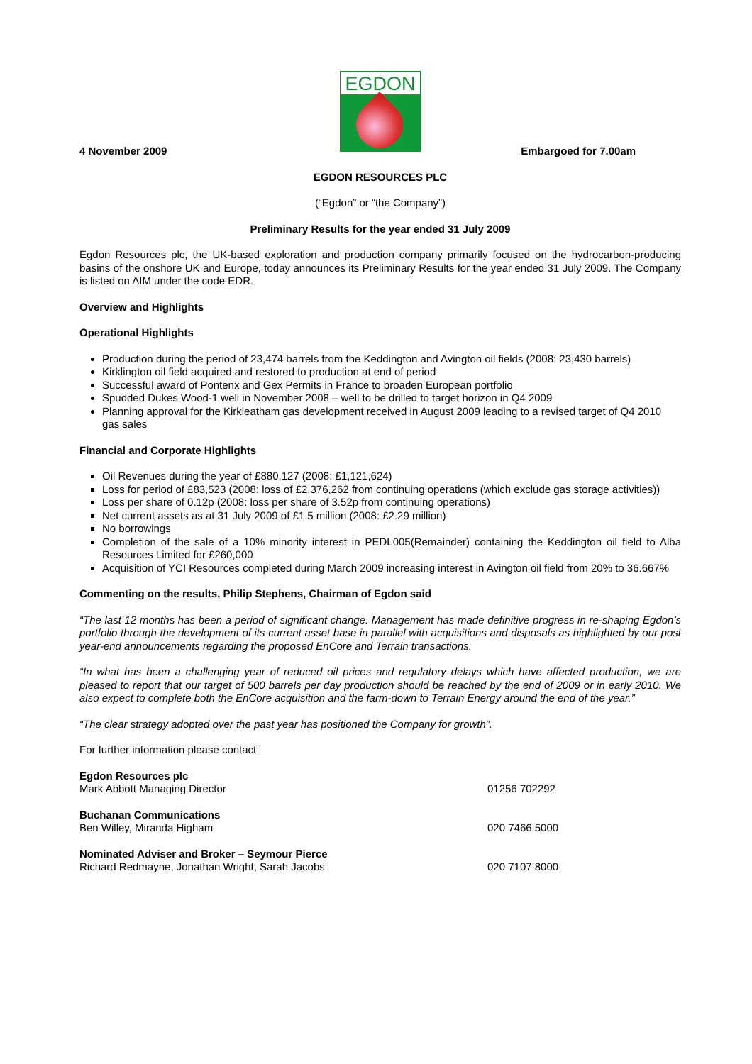EGDON
4 November 2009 Embargoed for 7.00am
EGDON RESOURCES PLC
(“Egdon” or “the Company”)
Preliminary Results for the year ended 31 July 2009
Egdon Resources plc, the UK-based exploration and production company primarily focused on the hydrocarbon-producing basins of the onshore UK and Europe, today announces its Preliminary Results for the year ended 31 July 2009. The Company is listed on AIM under the code EDR.
Overview and Highlights
Operational Highlights
Production during the period of 23,474 barrels from the Keddington and Avington oil fields (2008: 23,430 barrels)
Kirklington oil field acquired and restored to production at end of period
Successful award of Pontenx and Gex Permits in France to broaden European portfolio
Spudded Dukes Wood-1 well in November 2008 – well to be drilled to target horizon in Q4 2009
Planning approval for the Kirkleatham gas development received in August 2009 leading to a revised target of Q4 2010 gas sales
Financial and Corporate Highlights
Oil Revenues during the year of £880,127 (2008: £1,121,624)
Loss for period of £83,523 (2008: loss of £2,376,262 from continuing operations (which exclude gas storage activities))
Loss per share of 0.12p (2008: loss per share of 3.52p from continuing operations)
Net current assets as at 31 July 2009 of £1.5 million (2008: £2.29 million)
No borrowings
Completion of the sale of a 10% minority interest in PEDL005(Remainder) containing the Keddington oil field to Alba Resources Limited for £260,000
Acquisition of YCI Resources completed during March 2009 increasing interest in Avington oil field from 20% to 36.667%
Commenting on the results, Philip Stephens, Chairman of Egdon said
“The last 12 months has been a period of significant change. Management has made definitive progress in re-shaping Egdon’s portfolio through the development of its current asset base in parallel with acquisitions and disposals as highlighted by our post year-end announcements regarding the proposed EnCore and Terrain transactions.
“In what has been a challenging year of reduced oil prices and regulatory delays which have affected production, we are pleased to report that our target of 500 barrels per day production should be reached by the end of 2009 or in early 2010. We also expect to complete both the EnCore acquisition and the farm-down to Terrain Energy around the end of the year.”
“The clear strategy adopted over the past year has positioned the Company for growth”.
For further information please contact:
| Egdon Resources plc | |
| Mark Abbott Managing Director | 01256 702292 |
| Buchanan Communications | |
| Ben Willey, Miranda Higham | 020 7466 5000 |
| Nominated Adviser and Broker – Seymour Pierce | |
| Richard Redmayne, Jonathan Wright, Sarah Jacobs | 020 7107 8000 |